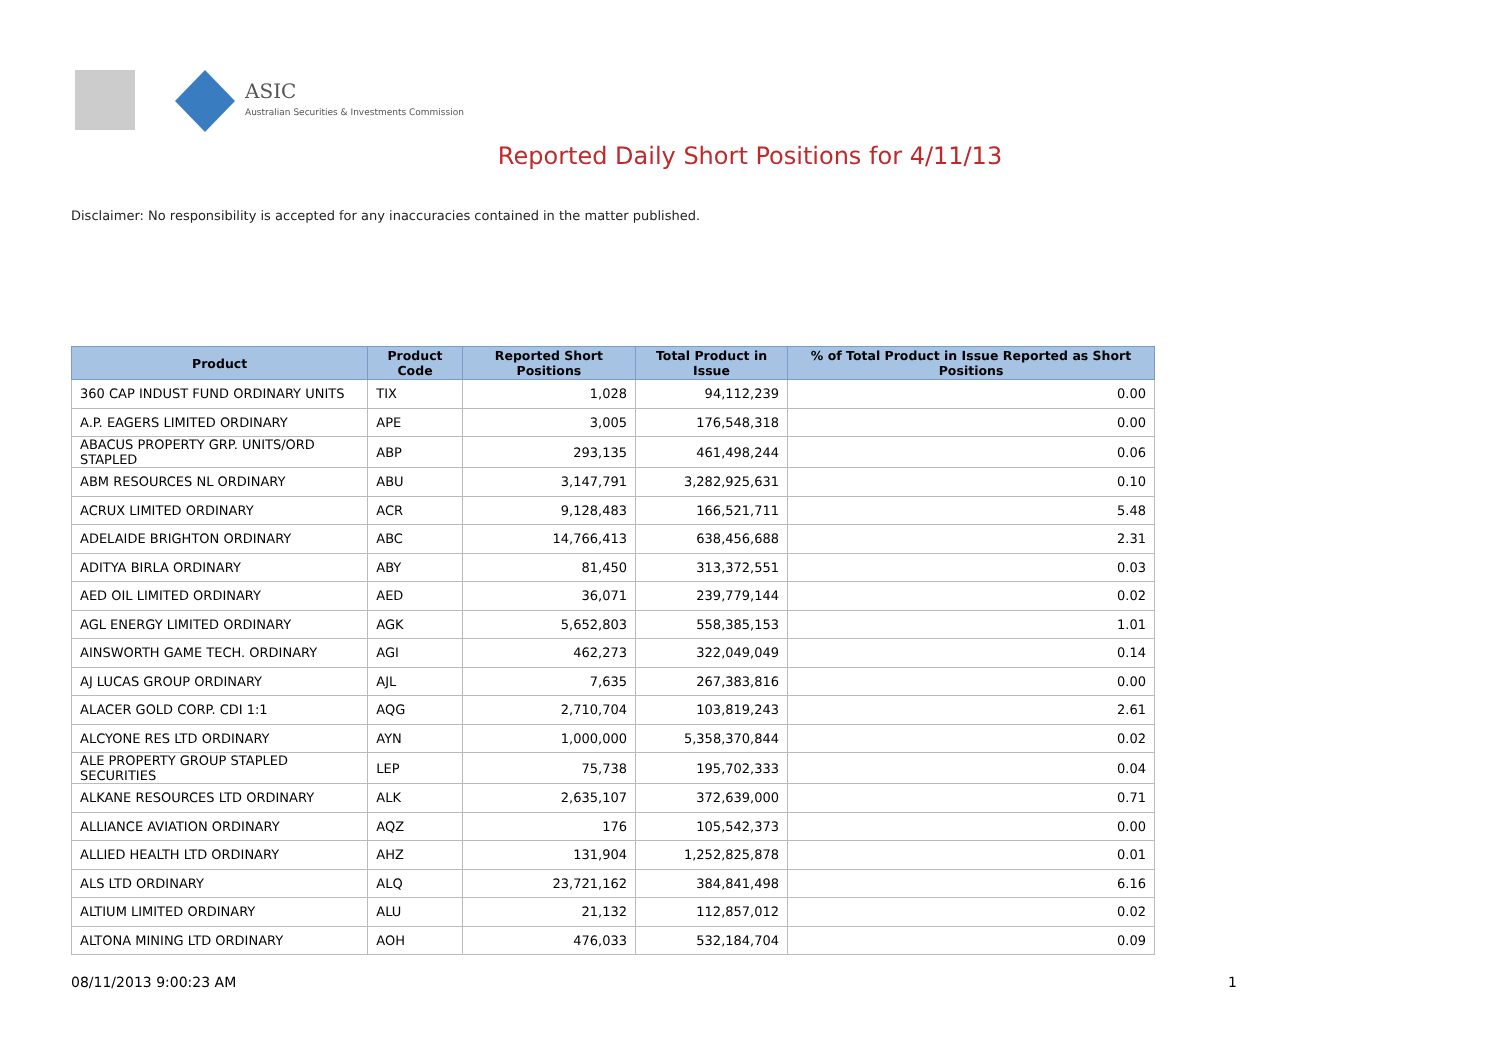ASIC
Australian Securities & Investments Commission
Reported Daily Short Positions for 4/11/13
Disclaimer: No responsibility is accepted for any inaccuracies contained in the matter published.
| Product | Product Code | Reported Short Positions | Total Product in Issue | % of Total Product in Issue Reported as Short Positions |
| --- | --- | --- | --- | --- |
| 360 CAP INDUST FUND ORDINARY UNITS | TIX | 1,028 | 94,112,239 | 0.00 |
| A.P. EAGERS LIMITED ORDINARY | APE | 3,005 | 176,548,318 | 0.00 |
| ABACUS PROPERTY GRP. UNITS/ORD STAPLED | ABP | 293,135 | 461,498,244 | 0.06 |
| ABM RESOURCES NL ORDINARY | ABU | 3,147,791 | 3,282,925,631 | 0.10 |
| ACRUX LIMITED ORDINARY | ACR | 9,128,483 | 166,521,711 | 5.48 |
| ADELAIDE BRIGHTON ORDINARY | ABC | 14,766,413 | 638,456,688 | 2.31 |
| ADITYA BIRLA ORDINARY | ABY | 81,450 | 313,372,551 | 0.03 |
| AED OIL LIMITED ORDINARY | AED | 36,071 | 239,779,144 | 0.02 |
| AGL ENERGY LIMITED ORDINARY | AGK | 5,652,803 | 558,385,153 | 1.01 |
| AINSWORTH GAME TECH. ORDINARY | AGI | 462,273 | 322,049,049 | 0.14 |
| AJ LUCAS GROUP ORDINARY | AJL | 7,635 | 267,383,816 | 0.00 |
| ALACER GOLD CORP. CDI 1:1 | AQG | 2,710,704 | 103,819,243 | 2.61 |
| ALCYONE RES LTD ORDINARY | AYN | 1,000,000 | 5,358,370,844 | 0.02 |
| ALE PROPERTY GROUP STAPLED SECURITIES | LEP | 75,738 | 195,702,333 | 0.04 |
| ALKANE RESOURCES LTD ORDINARY | ALK | 2,635,107 | 372,639,000 | 0.71 |
| ALLIANCE AVIATION ORDINARY | AQZ | 176 | 105,542,373 | 0.00 |
| ALLIED HEALTH LTD ORDINARY | AHZ | 131,904 | 1,252,825,878 | 0.01 |
| ALS LTD ORDINARY | ALQ | 23,721,162 | 384,841,498 | 6.16 |
| ALTIUM LIMITED ORDINARY | ALU | 21,132 | 112,857,012 | 0.02 |
| ALTONA MINING LTD ORDINARY | AOH | 476,033 | 532,184,704 | 0.09 |
08/11/2013 9:00:23 AM 1